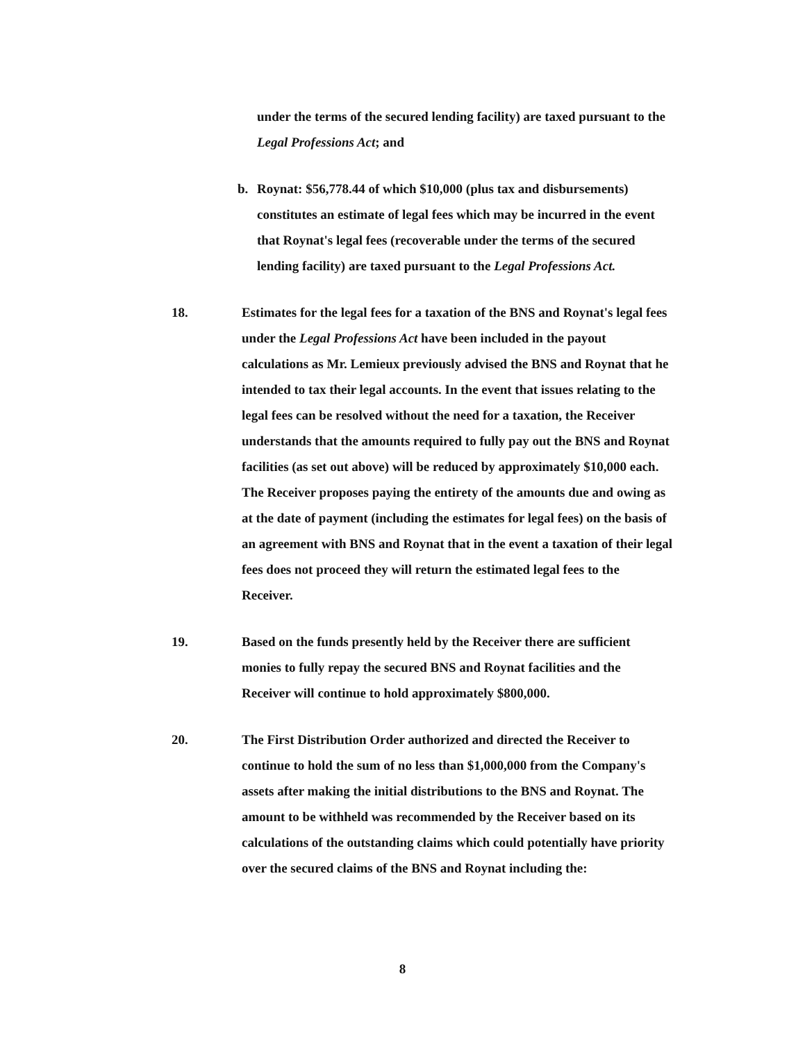under the terms of the secured lending facility) are taxed pursuant to the Legal Professions Act; and
b. Roynat: $56,778.44 of which $10,000 (plus tax and disbursements) constitutes an estimate of legal fees which may be incurred in the event that Roynat's legal fees (recoverable under the terms of the secured lending facility) are taxed pursuant to the Legal Professions Act.
18. Estimates for the legal fees for a taxation of the BNS and Roynat's legal fees under the Legal Professions Act have been included in the payout calculations as Mr. Lemieux previously advised the BNS and Roynat that he intended to tax their legal accounts. In the event that issues relating to the legal fees can be resolved without the need for a taxation, the Receiver understands that the amounts required to fully pay out the BNS and Roynat facilities (as set out above) will be reduced by approximately $10,000 each. The Receiver proposes paying the entirety of the amounts due and owing as at the date of payment (including the estimates for legal fees) on the basis of an agreement with BNS and Roynat that in the event a taxation of their legal fees does not proceed they will return the estimated legal fees to the Receiver.
19. Based on the funds presently held by the Receiver there are sufficient monies to fully repay the secured BNS and Roynat facilities and the Receiver will continue to hold approximately $800,000.
20. The First Distribution Order authorized and directed the Receiver to continue to hold the sum of no less than $1,000,000 from the Company's assets after making the initial distributions to the BNS and Roynat. The amount to be withheld was recommended by the Receiver based on its calculations of the outstanding claims which could potentially have priority over the secured claims of the BNS and Roynat including the:
8